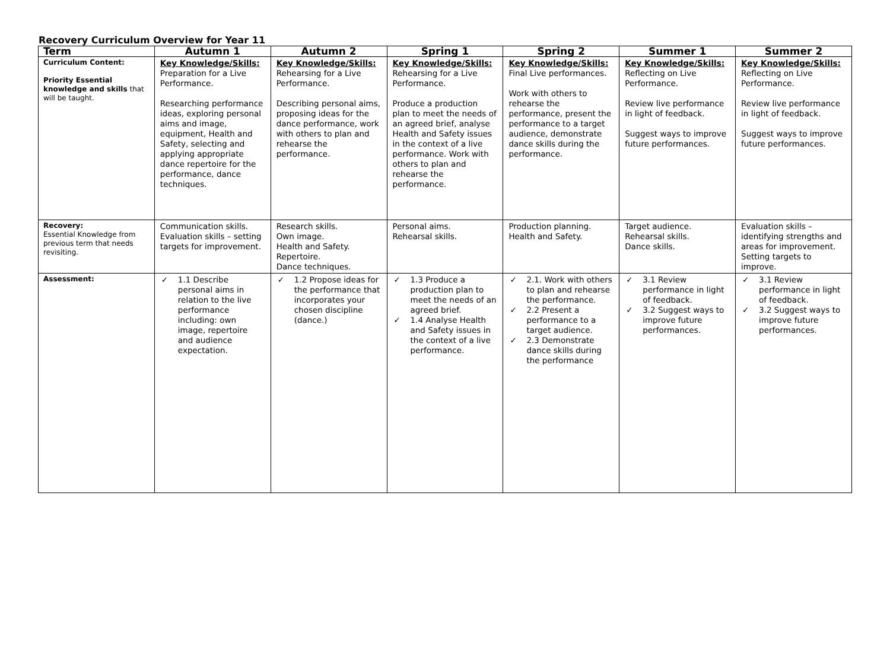Recovery Curriculum Overview for Year 11
| Term | Autumn 1 | Autumn 2 | Spring 1 | Spring 2 | Summer 1 | Summer 2 |
| --- | --- | --- | --- | --- | --- | --- |
| Curriculum Content: Priority Essential knowledge and skills that will be taught. | Key Knowledge/Skills: Preparation for a Live Performance. Researching performance ideas, exploring personal aims and image, equipment, Health and Safety, selecting and applying appropriate dance repertoire for the performance, dance techniques. | Key Knowledge/Skills: Rehearsing for a Live Performance. Describing personal aims, proposing ideas for the dance performance, work with others to plan and rehearse the performance. | Key Knowledge/Skills: Rehearsing for a Live Performance. Produce a production plan to meet the needs of an agreed brief, analyse Health and Safety issues in the context of a live performance. Work with others to plan and rehearse the performance. | Key Knowledge/Skills: Final Live performances. Work with others to rehearse the performance, present the performance to a target audience, demonstrate dance skills during the performance. | Key Knowledge/Skills: Reflecting on Live Performance. Review live performance in light of feedback. Suggest ways to improve future performances. | Key Knowledge/Skills: Reflecting on Live Performance. Review live performance in light of feedback. Suggest ways to improve future performances. |
| Recovery: Essential Knowledge from previous term that needs revisiting. | Communication skills. Evaluation skills – setting targets for improvement. | Research skills. Own image. Health and Safety. Repertoire. Dance techniques. | Personal aims. Rehearsal skills. | Production planning. Health and Safety. | Target audience. Rehearsal skills. Dance skills. | Evaluation skills – identifying strengths and areas for improvement. Setting targets to improve. |
| Assessment: | ✓ 1.1 Describe personal aims in relation to the live performance including: own image, repertoire and audience expectation. | ✓ 1.2 Propose ideas for the performance that incorporates your chosen discipline (dance.) | ✓ 1.3 Produce a production plan to meet the needs of an agreed brief. ✓ 1.4 Analyse Health and Safety issues in the context of a live performance. | ✓ 2.1. Work with others to plan and rehearse the performance. ✓ 2.2 Present a performance to a target audience. ✓ 2.3 Demonstrate dance skills during the performance | ✓ 3.1 Review performance in light of feedback. ✓ 3.2 Suggest ways to improve future performances. | ✓ 3.1 Review performance in light of feedback. ✓ 3.2 Suggest ways to improve future performances. |